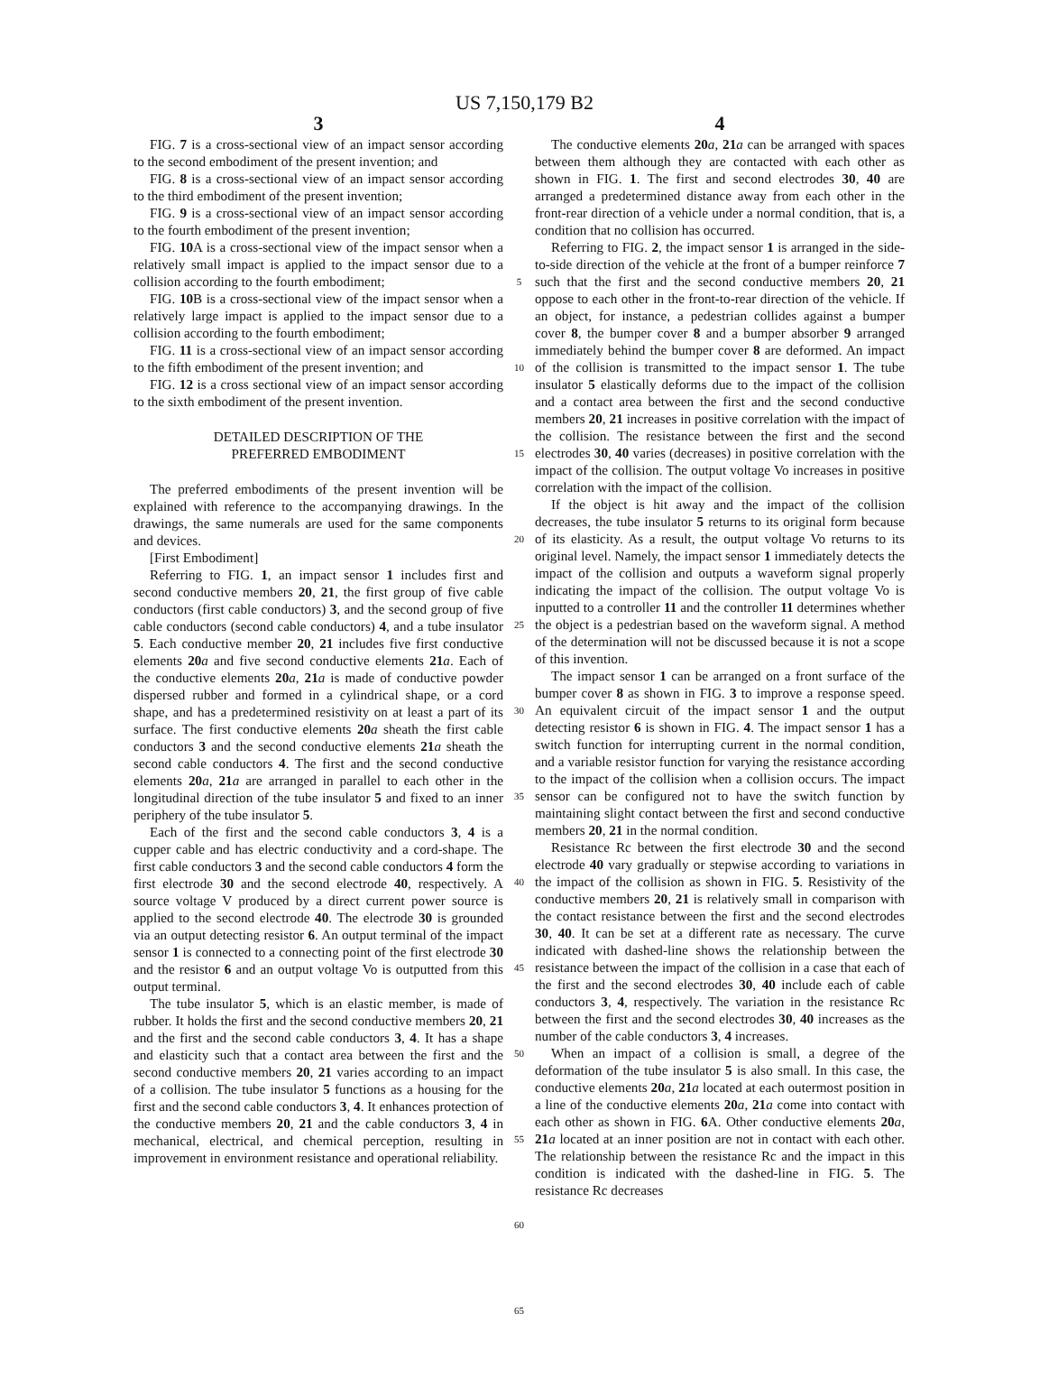US 7,150,179 B2
3
FIG. 7 is a cross-sectional view of an impact sensor according to the second embodiment of the present invention; and
FIG. 8 is a cross-sectional view of an impact sensor according to the third embodiment of the present invention;
FIG. 9 is a cross-sectional view of an impact sensor according to the fourth embodiment of the present invention;
FIG. 10 A is a cross-sectional view of the impact sensor when a relatively small impact is applied to the impact sensor due to a collision according to the fourth embodiment;
FIG. 10 B is a cross-sectional view of the impact sensor when a relatively large impact is applied to the impact sensor due to a collision according to the fourth embodiment;
FIG. 11 is a cross-sectional view of an impact sensor according to the fifth embodiment of the present invention; and
FIG. 12 is a cross sectional view of an impact sensor according to the sixth embodiment of the present invention.
DETAILED DESCRIPTION OF THE
PREFERRED EMBODIMENT
The preferred embodiments of the present invention will be explained with reference to the accompanying drawings. In the drawings, the same numerals are used for the same components and devices.
[First Embodiment]
Referring to FIG. 1, an impact sensor 1 includes first and second conductive members 20, 21, the first group of five cable conductors (first cable conductors) 3, and the second group of five cable conductors (second cable conductors) 4, and a tube insulator 5. Each conductive member 20, 21 includes five first conductive elements 20 a and five second conductive elements 21 a. Each of the conductive elements 20 a, 21 a is made of conductive powder dispersed rubber and formed in a cylindrical shape, or a cord shape, and has a predetermined resistivity on at least a part of its surface. The first conductive elements 20 a sheath the first cable conductors 3 and the second conductive elements 21 a sheath the second cable conductors 4. The first and the second conductive elements 20 a, 21 a are arranged in parallel to each other in the longitudinal direction of the tube insulator 5 and fixed to an inner periphery of the tube insulator 5.
Each of the first and the second cable conductors 3, 4 is a cupper cable and has electric conductivity and a cord-shape. The first cable conductors 3 and the second cable conductors 4 form the first electrode 30 and the second electrode 40, respectively. A source voltage V produced by a direct current power source is applied to the second electrode 40. The electrode 30 is grounded via an output detecting resistor 6. An output terminal of the impact sensor 1 is connected to a connecting point of the first electrode 30 and the resistor 6 and an output voltage Vo is outputted from this output terminal.
The tube insulator 5, which is an elastic member, is made of rubber. It holds the first and the second conductive members 20, 21 and the first and the second cable conductors 3, 4. It has a shape and elasticity such that a contact area between the first and the second conductive members 20, 21 varies according to an impact of a collision. The tube insulator 5 functions as a housing for the first and the second cable conductors 3, 4. It enhances protection of the conductive members 20, 21 and the cable conductors 3, 4 in mechanical, electrical, and chemical perception, resulting in improvement in environment resistance and operational reliability.
5
10
15
20
25
30
35
40
45
50
55
60
65
4
The conductive elements 20 a, 21 a can be arranged with spaces between them although they are contacted with each other as shown in FIG. 1. The first and second electrodes 30, 40 are arranged a predetermined distance away from each other in the front-rear direction of a vehicle under a normal condition, that is, a condition that no collision has occurred.
Referring to FIG. 2, the impact sensor 1 is arranged in the side-to-side direction of the vehicle at the front of a bumper reinforce 7 such that the first and the second conductive members 20, 21 oppose to each other in the front-to-rear direction of the vehicle. If an object, for instance, a pedestrian collides against a bumper cover 8, the bumper cover 8 and a bumper absorber 9 arranged immediately behind the bumper cover 8 are deformed. An impact of the collision is transmitted to the impact sensor 1. The tube insulator 5 elastically deforms due to the impact of the collision and a contact area between the first and the second conductive members 20, 21 increases in positive correlation with the impact of the collision. The resistance between the first and the second electrodes 30, 40 varies (decreases) in positive correlation with the impact of the collision. The output voltage Vo increases in positive correlation with the impact of the collision.
If the object is hit away and the impact of the collision decreases, the tube insulator 5 returns to its original form because of its elasticity. As a result, the output voltage Vo returns to its original level. Namely, the impact sensor 1 immediately detects the impact of the collision and outputs a waveform signal properly indicating the impact of the collision. The output voltage Vo is inputted to a controller 11 and the controller 11 determines whether the object is a pedestrian based on the waveform signal. A method of the determination will not be discussed because it is not a scope of this invention.
The impact sensor 1 can be arranged on a front surface of the bumper cover 8 as shown in FIG. 3 to improve a response speed. An equivalent circuit of the impact sensor 1 and the output detecting resistor 6 is shown in FIG. 4. The impact sensor 1 has a switch function for interrupting current in the normal condition, and a variable resistor function for varying the resistance according to the impact of the collision when a collision occurs. The impact sensor can be configured not to have the switch function by maintaining slight contact between the first and second conductive members 20, 21 in the normal condition.
Resistance Rc between the first electrode 30 and the second electrode 40 vary gradually or stepwise according to variations in the impact of the collision as shown in FIG. 5. Resistivity of the conductive members 20, 21 is relatively small in comparison with the contact resistance between the first and the second electrodes 30, 40. It can be set at a different rate as necessary. The curve indicated with dashed-line shows the relationship between the resistance between the impact of the collision in a case that each of the first and the second electrodes 30, 40 include each of cable conductors 3, 4, respectively. The variation in the resistance Rc between the first and the second electrodes 30, 40 increases as the number of the cable conductors 3, 4 increases.
When an impact of a collision is small, a degree of the deformation of the tube insulator 5 is also small. In this case, the conductive elements 20 a, 21 a located at each outermost position in a line of the conductive elements 20 a, 21 a come into contact with each other as shown in FIG. 6 A. Other conductive elements 20 a, 21 a located at an inner position are not in contact with each other. The relationship between the resistance Rc and the impact in this condition is indicated with the dashed-line in FIG. 5. The resistance Rc decreases